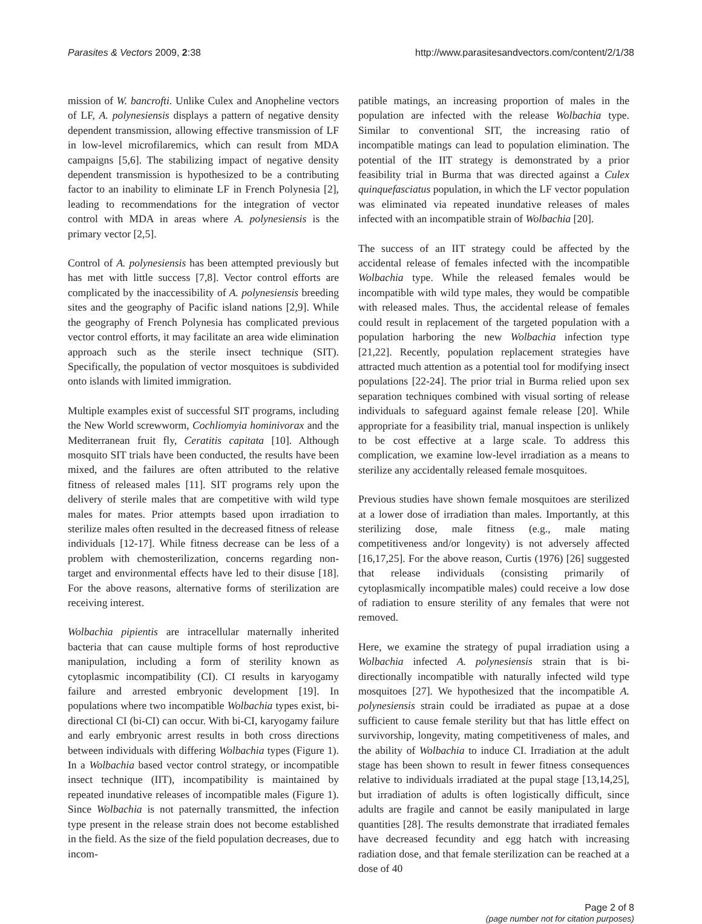Parasites & Vectors 2009, 2:38 http://www.parasitesandvectors.com/content/2/1/38
mission of W. bancrofti. Unlike Culex and Anopheline vectors of LF, A. polynesiensis displays a pattern of negative density dependent transmission, allowing effective transmission of LF in low-level microfilaremics, which can result from MDA campaigns [5,6]. The stabilizing impact of negative density dependent transmission is hypothesized to be a contributing factor to an inability to eliminate LF in French Polynesia [2], leading to recommendations for the integration of vector control with MDA in areas where A. polynesiensis is the primary vector [2,5].
Control of A. polynesiensis has been attempted previously but has met with little success [7,8]. Vector control efforts are complicated by the inaccessibility of A. polynesiensis breeding sites and the geography of Pacific island nations [2,9]. While the geography of French Polynesia has complicated previous vector control efforts, it may facilitate an area wide elimination approach such as the sterile insect technique (SIT). Specifically, the population of vector mosquitoes is subdivided onto islands with limited immigration.
Multiple examples exist of successful SIT programs, including the New World screwworm, Cochliomyia hominivorax and the Mediterranean fruit fly, Ceratitis capitata [10]. Although mosquito SIT trials have been conducted, the results have been mixed, and the failures are often attributed to the relative fitness of released males [11]. SIT programs rely upon the delivery of sterile males that are competitive with wild type males for mates. Prior attempts based upon irradiation to sterilize males often resulted in the decreased fitness of release individuals [12-17]. While fitness decrease can be less of a problem with chemosterilization, concerns regarding non-target and environmental effects have led to their disuse [18]. For the above reasons, alternative forms of sterilization are receiving interest.
Wolbachia pipientis are intracellular maternally inherited bacteria that can cause multiple forms of host reproductive manipulation, including a form of sterility known as cytoplasmic incompatibility (CI). CI results in karyogamy failure and arrested embryonic development [19]. In populations where two incompatible Wolbachia types exist, bi-directional CI (bi-CI) can occur. With bi-CI, karyogamy failure and early embryonic arrest results in both cross directions between individuals with differing Wolbachia types (Figure 1). In a Wolbachia based vector control strategy, or incompatible insect technique (IIT), incompatibility is maintained by repeated inundative releases of incompatible males (Figure 1). Since Wolbachia is not paternally transmitted, the infection type present in the release strain does not become established in the field. As the size of the field population decreases, due to incom-
patible matings, an increasing proportion of males in the population are infected with the release Wolbachia type. Similar to conventional SIT, the increasing ratio of incompatible matings can lead to population elimination. The potential of the IIT strategy is demonstrated by a prior feasibility trial in Burma that was directed against a Culex quinquefasciatus population, in which the LF vector population was eliminated via repeated inundative releases of males infected with an incompatible strain of Wolbachia [20].
The success of an IIT strategy could be affected by the accidental release of females infected with the incompatible Wolbachia type. While the released females would be incompatible with wild type males, they would be compatible with released males. Thus, the accidental release of females could result in replacement of the targeted population with a population harboring the new Wolbachia infection type [21,22]. Recently, population replacement strategies have attracted much attention as a potential tool for modifying insect populations [22-24]. The prior trial in Burma relied upon sex separation techniques combined with visual sorting of release individuals to safeguard against female release [20]. While appropriate for a feasibility trial, manual inspection is unlikely to be cost effective at a large scale. To address this complication, we examine low-level irradiation as a means to sterilize any accidentally released female mosquitoes.
Previous studies have shown female mosquitoes are sterilized at a lower dose of irradiation than males. Importantly, at this sterilizing dose, male fitness (e.g., male mating competitiveness and/or longevity) is not adversely affected [16,17,25]. For the above reason, Curtis (1976) [26] suggested that release individuals (consisting primarily of cytoplasmically incompatible males) could receive a low dose of radiation to ensure sterility of any females that were not removed.
Here, we examine the strategy of pupal irradiation using a Wolbachia infected A. polynesiensis strain that is bi-directionally incompatible with naturally infected wild type mosquitoes [27]. We hypothesized that the incompatible A. polynesiensis strain could be irradiated as pupae at a dose sufficient to cause female sterility but that has little effect on survivorship, longevity, mating competitiveness of males, and the ability of Wolbachia to induce CI. Irradiation at the adult stage has been shown to result in fewer fitness consequences relative to individuals irradiated at the pupal stage [13,14,25], but irradiation of adults is often logistically difficult, since adults are fragile and cannot be easily manipulated in large quantities [28]. The results demonstrate that irradiated females have decreased fecundity and egg hatch with increasing radiation dose, and that female sterilization can be reached at a dose of 40
Page 2 of 8
(page number not for citation purposes)